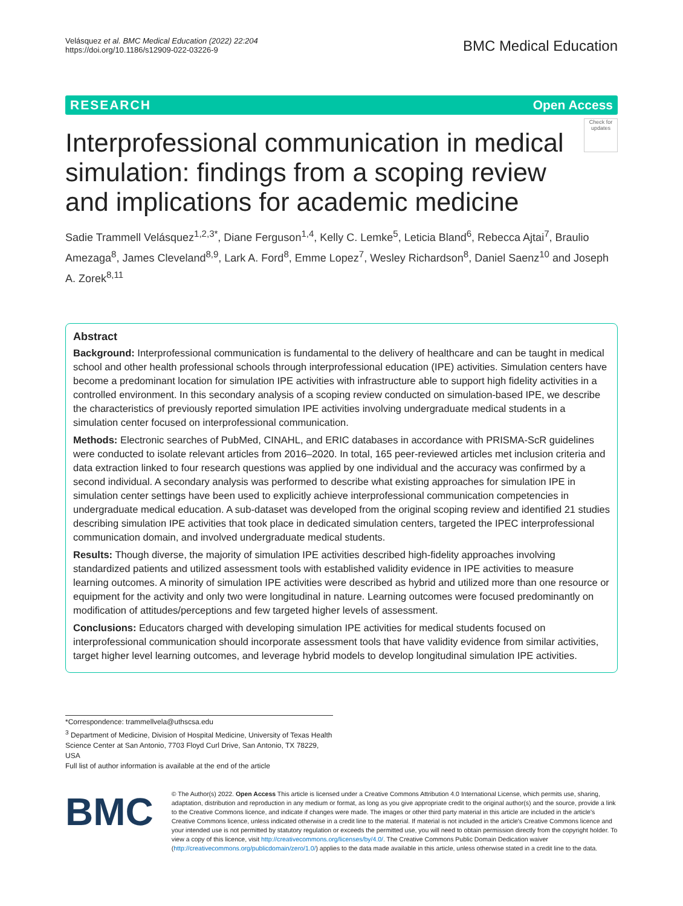Velásquez et al. BMC Medical Education (2022) 22:204
https://doi.org/10.1186/s12909-022-03226-9
BMC Medical Education
RESEARCH Open Access
Check for updates
Interprofessional communication in medical simulation: findings from a scoping review and implications for academic medicine
Sadie Trammell Velásquez<sup>1,2,3*</sup>, Diane Ferguson<sup>1,4</sup>, Kelly C. Lemke<sup>5</sup>, Leticia Bland<sup>6</sup>, Rebecca Ajtai<sup>7</sup>, Braulio Amezaga<sup>8</sup>, James Cleveland<sup>8,9</sup>, Lark A. Ford<sup>8</sup>, Emme Lopez<sup>7</sup>, Wesley Richardson<sup>8</sup>, Daniel Saenz<sup>10</sup> and Joseph A. Zorek<sup>8,11</sup>
Abstract
Background: Interprofessional communication is fundamental to the delivery of healthcare and can be taught in medical school and other health professional schools through interprofessional education (IPE) activities. Simulation centers have become a predominant location for simulation IPE activities with infrastructure able to support high fidelity activities in a controlled environment. In this secondary analysis of a scoping review conducted on simulation-based IPE, we describe the characteristics of previously reported simulation IPE activities involving undergraduate medical students in a simulation center focused on interprofessional communication.
Methods: Electronic searches of PubMed, CINAHL, and ERIC databases in accordance with PRISMA-ScR guidelines were conducted to isolate relevant articles from 2016–2020. In total, 165 peer-reviewed articles met inclusion criteria and data extraction linked to four research questions was applied by one individual and the accuracy was confirmed by a second individual. A secondary analysis was performed to describe what existing approaches for simulation IPE in simulation center settings have been used to explicitly achieve interprofessional communication competencies in undergraduate medical education. A sub-dataset was developed from the original scoping review and identified 21 studies describing simulation IPE activities that took place in dedicated simulation centers, targeted the IPEC interprofessional communication domain, and involved undergraduate medical students.
Results: Though diverse, the majority of simulation IPE activities described high-fidelity approaches involving standardized patients and utilized assessment tools with established validity evidence in IPE activities to measure learning outcomes. A minority of simulation IPE activities were described as hybrid and utilized more than one resource or equipment for the activity and only two were longitudinal in nature. Learning outcomes were focused predominantly on modification of attitudes/perceptions and few targeted higher levels of assessment.
Conclusions: Educators charged with developing simulation IPE activities for medical students focused on interprofessional communication should incorporate assessment tools that have validity evidence from similar activities, target higher level learning outcomes, and leverage hybrid models to develop longitudinal simulation IPE activities.
*Correspondence: trammellvela@uthscsa.edu
<sup>3</sup> Department of Medicine, Division of Hospital Medicine, University of Texas Health Science Center at San Antonio, 7703 Floyd Curl Drive, San Antonio, TX 78229, USA
Full list of author information is available at the end of the article
BMC
© The Author(s) 2022. Open Access This article is licensed under a Creative Commons Attribution 4.0 International License, which permits use, sharing, adaptation, distribution and reproduction in any medium or format, as long as you give appropriate credit to the original author(s) and the source, provide a link to the Creative Commons licence, and indicate if changes were made. The images or other third party material in this article are included in the article's Creative Commons licence, unless indicated otherwise in a credit line to the material. If material is not included in the article's Creative Commons licence and your intended use is not permitted by statutory regulation or exceeds the permitted use, you will need to obtain permission directly from the copyright holder. To view a copy of this licence, visit http://creativecommons.org/licenses/by/4.0/. The Creative Commons Public Domain Dedication waiver (http://creativecommons.org/publicdomain/zero/1.0/) applies to the data made available in this article, unless otherwise stated in a credit line to the data.